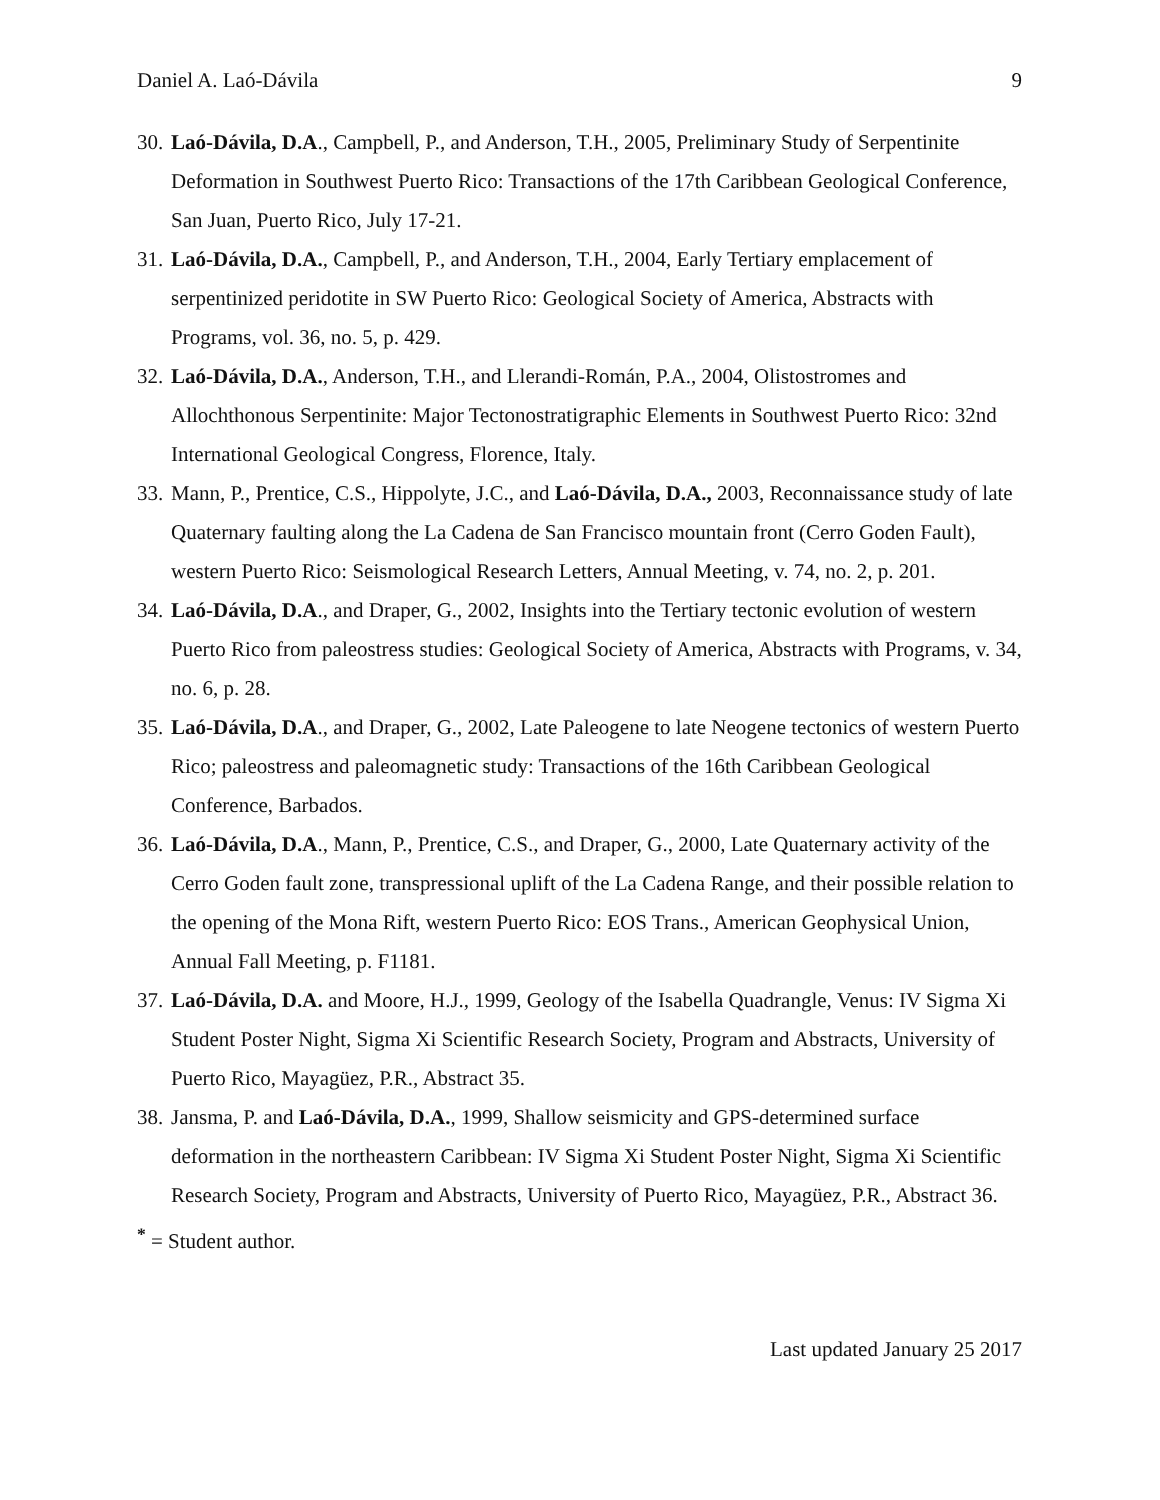Daniel A. Laó-Dávila 9
30. Laó-Dávila, D.A., Campbell, P., and Anderson, T.H., 2005, Preliminary Study of Serpentinite Deformation in Southwest Puerto Rico: Transactions of the 17th Caribbean Geological Conference, San Juan, Puerto Rico, July 17-21.
31. Laó-Dávila, D.A., Campbell, P., and Anderson, T.H., 2004, Early Tertiary emplacement of serpentinized peridotite in SW Puerto Rico: Geological Society of America, Abstracts with Programs, vol. 36, no. 5, p. 429.
32. Laó-Dávila, D.A., Anderson, T.H., and Llerandi-Román, P.A., 2004, Olistostromes and Allochthonous Serpentinite: Major Tectonostratigraphic Elements in Southwest Puerto Rico: 32nd International Geological Congress, Florence, Italy.
33. Mann, P., Prentice, C.S., Hippolyte, J.C., and Laó-Dávila, D.A., 2003, Reconnaissance study of late Quaternary faulting along the La Cadena de San Francisco mountain front (Cerro Goden Fault), western Puerto Rico: Seismological Research Letters, Annual Meeting, v. 74, no. 2, p. 201.
34. Laó-Dávila, D.A., and Draper, G., 2002, Insights into the Tertiary tectonic evolution of western Puerto Rico from paleostress studies: Geological Society of America, Abstracts with Programs, v. 34, no. 6, p. 28.
35. Laó-Dávila, D.A., and Draper, G., 2002, Late Paleogene to late Neogene tectonics of western Puerto Rico; paleostress and paleomagnetic study: Transactions of the 16th Caribbean Geological Conference, Barbados.
36. Laó-Dávila, D.A., Mann, P., Prentice, C.S., and Draper, G., 2000, Late Quaternary activity of the Cerro Goden fault zone, transpressional uplift of the La Cadena Range, and their possible relation to the opening of the Mona Rift, western Puerto Rico: EOS Trans., American Geophysical Union, Annual Fall Meeting, p. F1181.
37. Laó-Dávila, D.A. and Moore, H.J., 1999, Geology of the Isabella Quadrangle, Venus: IV Sigma Xi Student Poster Night, Sigma Xi Scientific Research Society, Program and Abstracts, University of Puerto Rico, Mayagüez, P.R., Abstract 35.
38. Jansma, P. and Laó-Dávila, D.A., 1999, Shallow seismicity and GPS-determined surface deformation in the northeastern Caribbean: IV Sigma Xi Student Poster Night, Sigma Xi Scientific Research Society, Program and Abstracts, University of Puerto Rico, Mayagüez, P.R., Abstract 36.
<sup>*</sup> = Student author.
Last updated January 25 2017